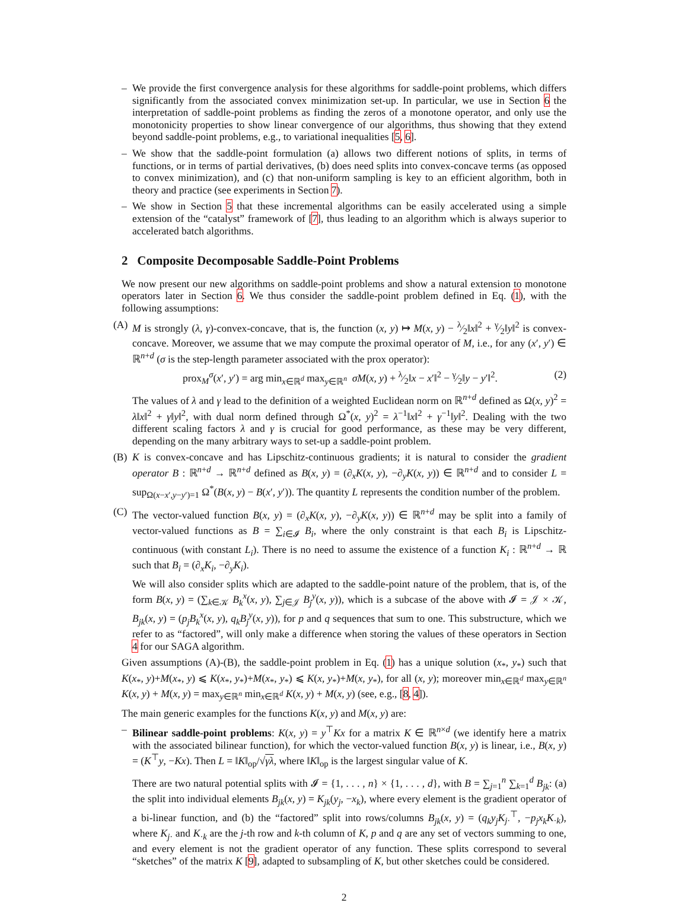– We provide the first convergence analysis for these algorithms for saddle-point problems, which differs significantly from the associated convex minimization set-up. In particular, we use in Section 6 the interpretation of saddle-point problems as finding the zeros of a monotone operator, and only use the monotonicity properties to show linear convergence of our algorithms, thus showing that they extend beyond saddle-point problems, e.g., to variational inequalities [5, 6].
– We show that the saddle-point formulation (a) allows two different notions of splits, in terms of functions, or in terms of partial derivatives, (b) does need splits into convex-concave terms (as opposed to convex minimization), and (c) that non-uniform sampling is key to an efficient algorithm, both in theory and practice (see experiments in Section 7).
– We show in Section 5 that these incremental algorithms can be easily accelerated using a simple extension of the “catalyst” framework of [7], thus leading to an algorithm which is always superior to accelerated batch algorithms.
2 Composite Decomposable Saddle-Point Problems
We now present our new algorithms on saddle-point problems and show a natural extension to monotone operators later in Section 6. We thus consider the saddle-point problem defined in Eq. (1), with the following assumptions:
(A) M is strongly (λ, γ)-convex-concave, that is, the function (x, y) ↦ M(x, y) − λ⁄2‖x‖<sup>2</sup> + γ⁄2‖y‖<sup>2</sup> is convex-concave. Moreover, we assume that we may compute the proximal operator of M, i.e., for any (x′, y′) ∈ ℝ<sup>n+d</sup> (σ is the step-length parameter associated with the prox operator):
prox<sub>M</sub><sup>σ</sup>(x′, y′) = arg min<sub>x∈ℝ<sup>d</sup></sub> max<sub>y∈ℝ<sup>n</sup></sub> σM(x, y) + λ⁄2‖x − x′‖<sup>2</sup> − γ⁄2‖y − y′‖<sup>2</sup>. (2)
The values of λ and γ lead to the definition of a weighted Euclidean norm on ℝ<sup>n+d</sup> defined as Ω(x, y)<sup>2</sup> = λ‖x‖<sup>2</sup> + γ‖y‖<sup>2</sup>, with dual norm defined through Ω<sup>*</sup>(x, y)<sup>2</sup> = λ<sup>−1</sup>‖x‖<sup>2</sup> + γ<sup>−1</sup>‖y‖<sup>2</sup>. Dealing with the two different scaling factors λ and γ is crucial for good performance, as these may be very different, depending on the many arbitrary ways to set-up a saddle-point problem.
(B) K is convex-concave and has Lipschitz-continuous gradients; it is natural to consider the gradient operator B : ℝ<sup>n+d</sup> → ℝ<sup>n+d</sup> defined as B(x, y) = (∂<sub>x</sub>K(x, y), −∂<sub>y</sub>K(x, y)) ∈ ℝ<sup>n+d</sup> and to consider L = sup<sub>Ω(x−x′,y−y′)=1</sub> Ω<sup>*</sup>(B(x, y) − B(x′, y′)). The quantity L represents the condition number of the problem.
(C) The vector-valued function B(x, y) = (∂<sub>x</sub>K(x, y), −∂<sub>y</sub>K(x, y)) ∈ ℝ<sup>n+d</sup> may be split into a family of vector-valued functions as B = ∑<sub>i∈𝓘</sub> B<sub>i</sub>, where the only constraint is that each B<sub>i</sub> is Lipschitz-continuous (with constant L<sub>i</sub>). There is no need to assume the existence of a function K<sub>i</sub> : ℝ<sup>n+d</sup> → ℝ such that B<sub>i</sub> = (∂<sub>x</sub>K<sub>i</sub>, −∂<sub>y</sub>K<sub>i</sub>).
We will also consider splits which are adapted to the saddle-point nature of the problem, that is, of the form B(x, y) = (∑<sub>k∈𝒦</sub> B<sub>k</sub><sup>x</sup>(x, y), ∑<sub>j∈𝒥</sub> B<sub>j</sub><sup>y</sup>(x, y)), which is a subcase of the above with 𝓘 = 𝒥 × 𝒦, B<sub>jk</sub>(x, y) = (p<sub>j</sub>B<sub>k</sub><sup>x</sup>(x, y), q<sub>k</sub>B<sub>j</sub><sup>y</sup>(x, y)), for p and q sequences that sum to one. This substructure, which we refer to as “factored”, will only make a difference when storing the values of these operators in Section 4 for our SAGA algorithm.
Given assumptions (A)-(B), the saddle-point problem in Eq. (1) has a unique solution (x<sub>*</sub>, y<sub>*</sub>) such that K(x<sub>*</sub>, y)+M(x<sub>*</sub>, y) ⩽ K(x<sub>*</sub>, y<sub>*</sub>)+M(x<sub>*</sub>, y<sub>*</sub>) ⩽ K(x, y<sub>*</sub>)+M(x, y<sub>*</sub>), for all (x, y); moreover min<sub>x∈ℝ<sup>d</sup></sub> max<sub>y∈ℝ<sup>n</sup></sub> K(x, y) + M(x, y) = max<sub>y∈ℝ<sup>n</sup></sub> min<sub>x∈ℝ<sup>d</sup></sub> K(x, y) + M(x, y) (see, e.g., [8, 4]).
The main generic examples for the functions K(x, y) and M(x, y) are:
– Bilinear saddle-point problems: K(x, y) = y<sup>⊤</sup>Kx for a matrix K ∈ ℝ<sup>n×d</sup> (we identify here a matrix with the associated bilinear function), for which the vector-valued function B(x, y) is linear, i.e., B(x, y) = (K<sup>⊤</sup>y, −Kx). Then L = ‖K‖<sub>op</sub>/√γλ, where ‖K‖<sub>op</sub> is the largest singular value of K.
There are two natural potential splits with 𝓘 = {1, . . . , n} × {1, . . . , d}, with B = ∑<sub>j=1</sub><sup>n</sup> ∑<sub>k=1</sub><sup>d</sup> B<sub>jk</sub>: (a) the split into individual elements B<sub>jk</sub>(x, y) = K<sub>jk</sub>(y<sub>j</sub>, −x<sub>k</sub>), where every element is the gradient operator of a bi-linear function, and (b) the “factored” split into rows/columns B<sub>jk</sub>(x, y) = (q<sub>k</sub>y<sub>j</sub>K<sub>j·</sub><sup>⊤</sup>, −p<sub>j</sub>x<sub>k</sub>K<sub>·k</sub>), where K<sub>j·</sub> and K<sub>·k</sub> are the j-th row and k-th column of K, p and q are any set of vectors summing to one, and every element is not the gradient operator of any function. These splits correspond to several “sketches” of the matrix K [9], adapted to subsampling of K, but other sketches could be considered.
2